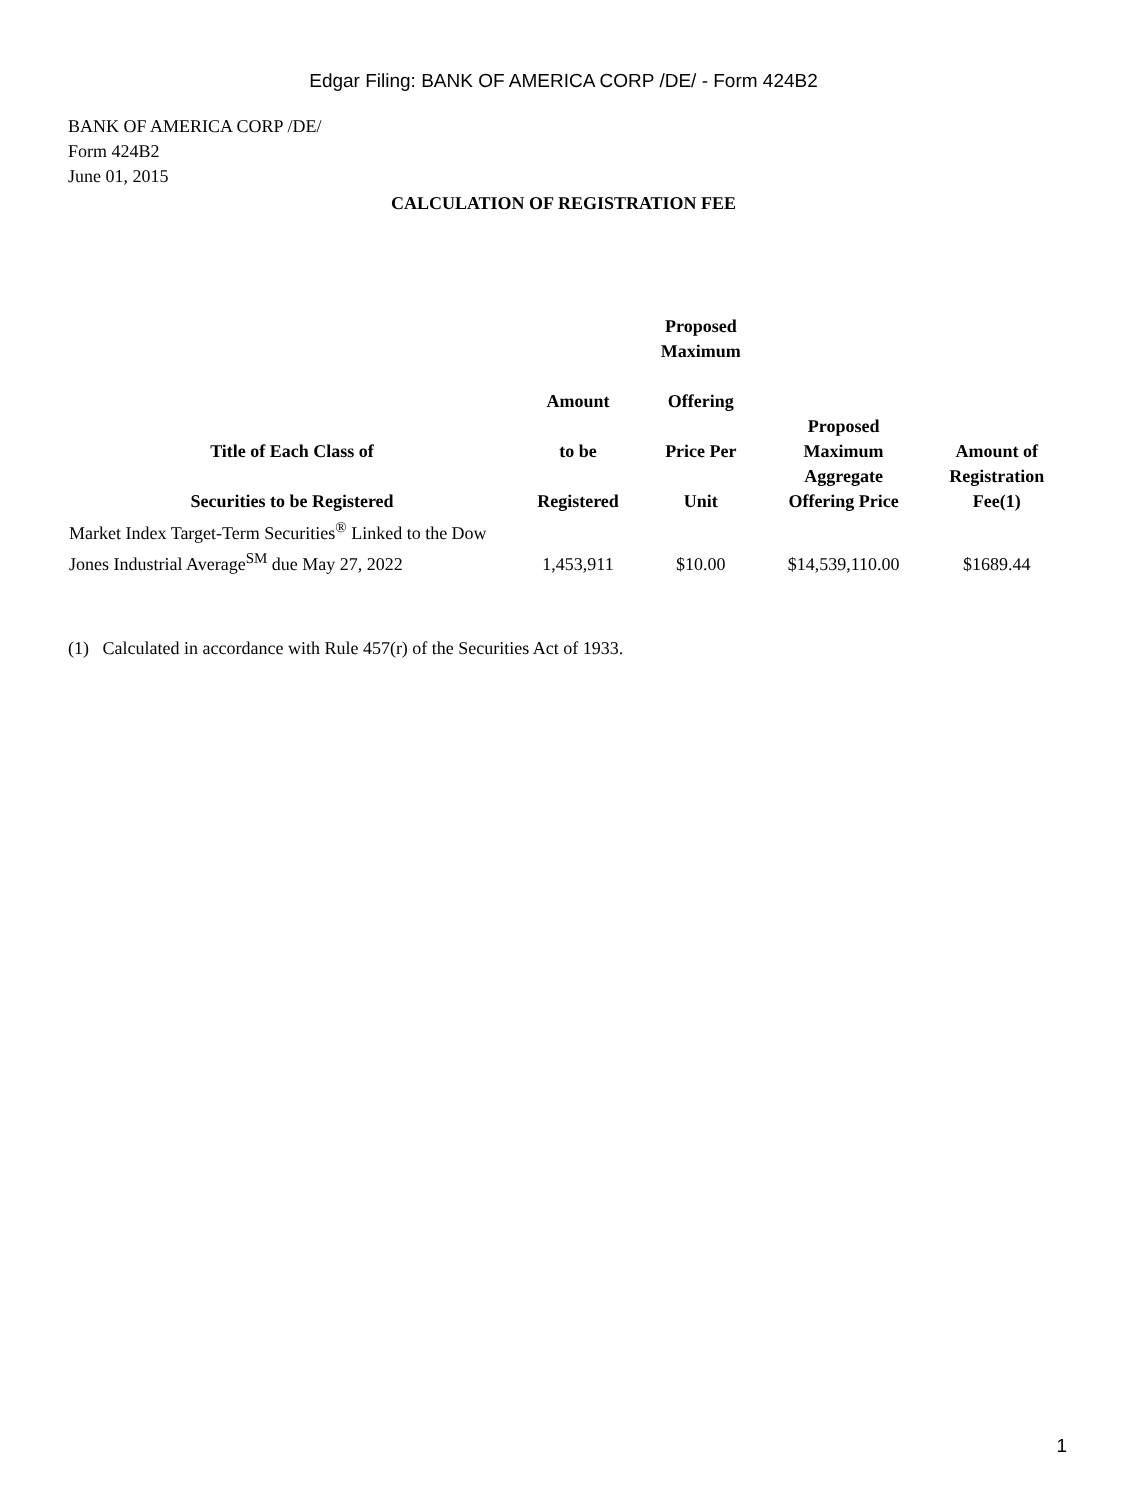Edgar Filing: BANK OF AMERICA CORP /DE/ - Form 424B2
BANK OF AMERICA CORP /DE/
Form 424B2
June 01, 2015
CALCULATION OF REGISTRATION FEE
| Title of Each Class of Securities to be Registered | Amount to be Registered | Proposed Maximum Offering Price Per Unit | Proposed Maximum Aggregate Offering Price | Amount of Registration Fee(1) |
| --- | --- | --- | --- | --- |
| Market Index Target-Term Securities<sup>®</sup> Linked to the Dow Jones Industrial Average<sup>SM</sup> due May 27, 2022 | 1,453,911 | $10.00 | $14,539,110.00 | $1689.44 |
(1) Calculated in accordance with Rule 457(r) of the Securities Act of 1933.
1